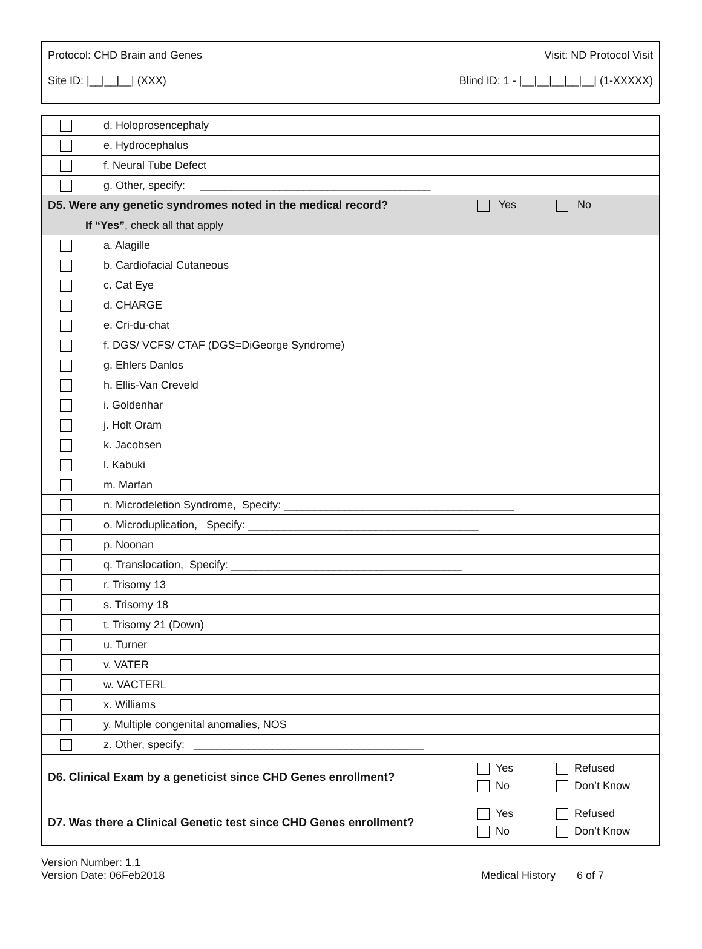Protocol: CHD Brain and Genes Visit: ND Protocol Visit
Site ID: |__|__|__| (XXX) Blind ID: 1 - |__|__|__|__|__| (1-XXXXX)
| | d. Holoprosencephaly | | |
| | e. Hydrocephalus | | |
| | f. Neural Tube Defect | | |
| | g. Other, specify: ______________________________________ | | |
| D5. Were any genetic syndromes noted in the medical record? | | Yes | No |
| If “Yes” , check all that apply | | | |
| | a. Alagille | | |
| | b. Cardiofacial Cutaneous | | |
| | c. Cat Eye | | |
| | d. CHARGE | | |
| | e. Cri-du-chat | | |
| | f. DGS/ VCFS/ CTAF (DGS=DiGeorge Syndrome) | | |
| | g. Ehlers Danlos | | |
| | h. Ellis-Van Creveld | | |
| | i. Goldenhar | | |
| | j. Holt Oram | | |
| | k. Jacobsen | | |
| | l. Kabuki | | |
| | m. Marfan | | |
| | n. Microdeletion Syndrome, Specify: ______________________________________ | | |
| | o. Microduplication, Specify: ______________________________________ | | |
| | p. Noonan | | |
| | q. Translocation, Specify: ______________________________________ | | |
| | r. Trisomy 13 | | |
| | s. Trisomy 18 | | |
| | t. Trisomy 21 (Down) | | |
| | u. Turner | | |
| | v. VATER | | |
| | w. VACTERL | | |
| | x. Williams | | |
| | y. Multiple congenital anomalies, NOS | | |
| | z. Other, specify: ______________________________________ | | |
| D6. Clinical Exam by a geneticist since CHD Genes enrollment? | | Yes No | Refused Don’t Know |
| D7. Was there a Clinical Genetic test since CHD Genes enrollment? | | Yes No | Refused Don’t Know |
Version Number: 1.1
Version Date: 06Feb2018
Medical History 6 of 7